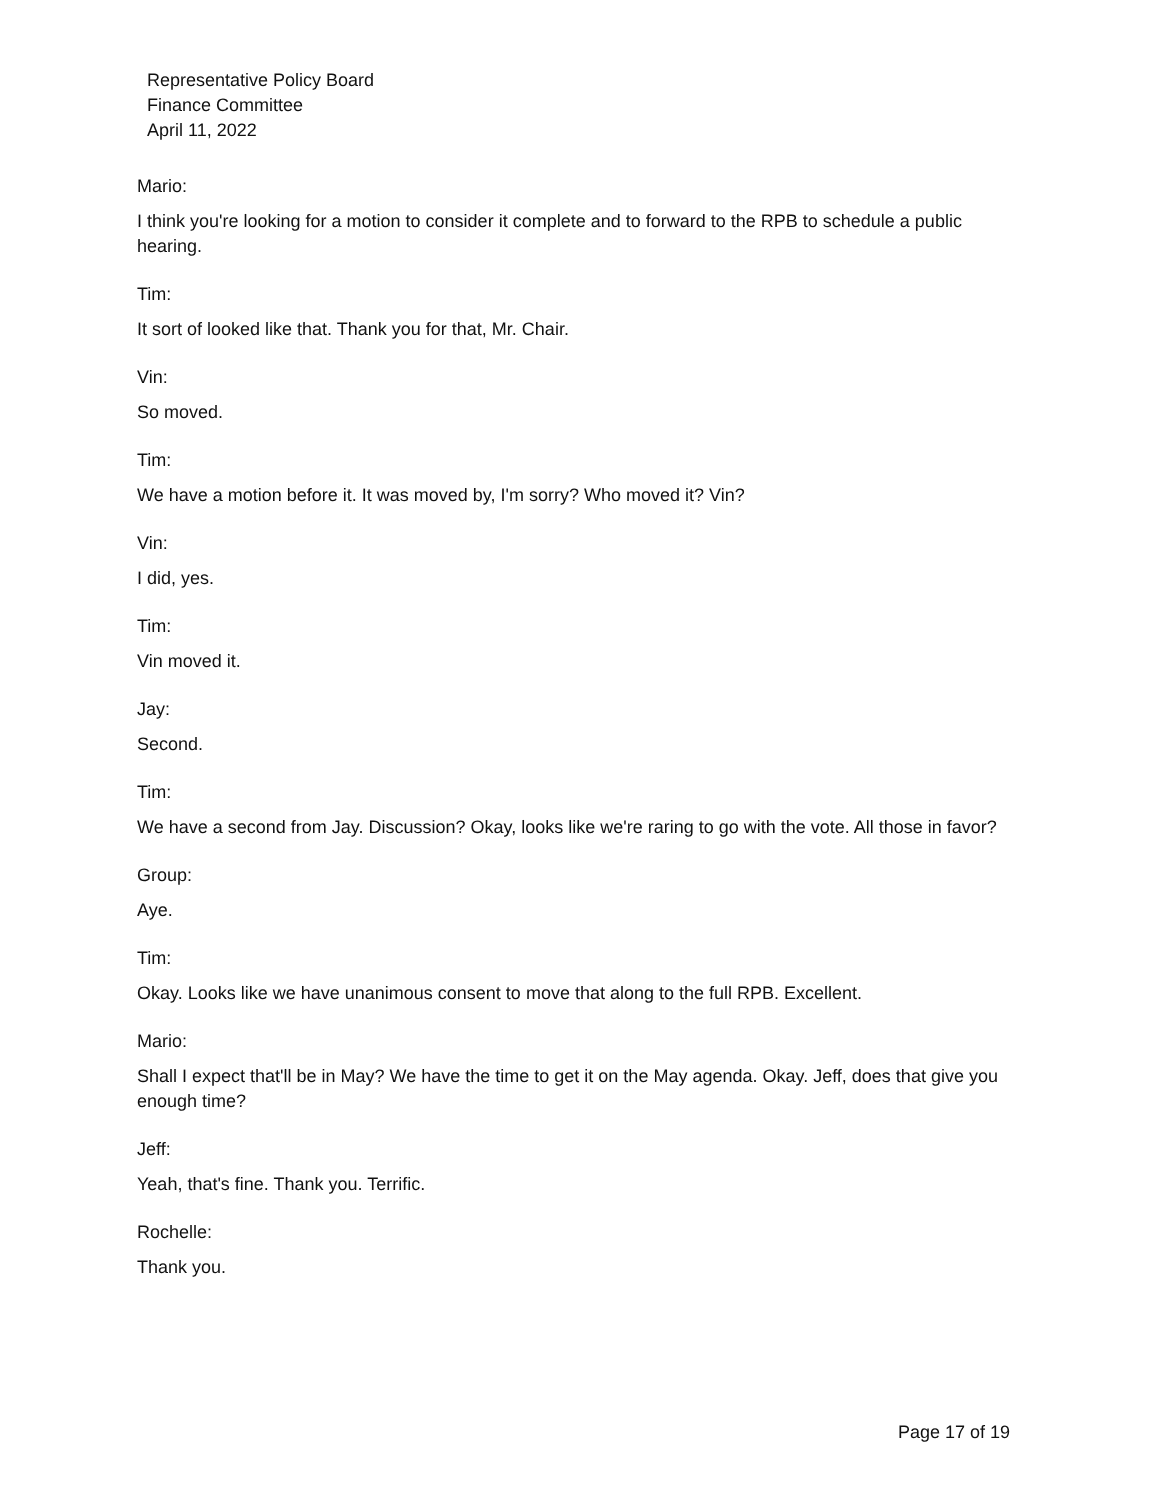Representative Policy Board
Finance Committee
April 11, 2022
Mario:
I think you're looking for a motion to consider it complete and to forward to the RPB to schedule a public hearing.
Tim:
It sort of looked like that. Thank you for that, Mr. Chair.
Vin:
So moved.
Tim:
We have a motion before it. It was moved by, I'm sorry? Who moved it? Vin?
Vin:
I did, yes.
Tim:
Vin moved it.
Jay:
Second.
Tim:
We have a second from Jay. Discussion? Okay, looks like we're raring to go with the vote. All those in favor?
Group:
Aye.
Tim:
Okay. Looks like we have unanimous consent to move that along to the full RPB. Excellent.
Mario:
Shall I expect that'll be in May? We have the time to get it on the May agenda. Okay. Jeff, does that give you enough time?
Jeff:
Yeah, that's fine. Thank you. Terrific.
Rochelle:
Thank you.
Page 17 of 19